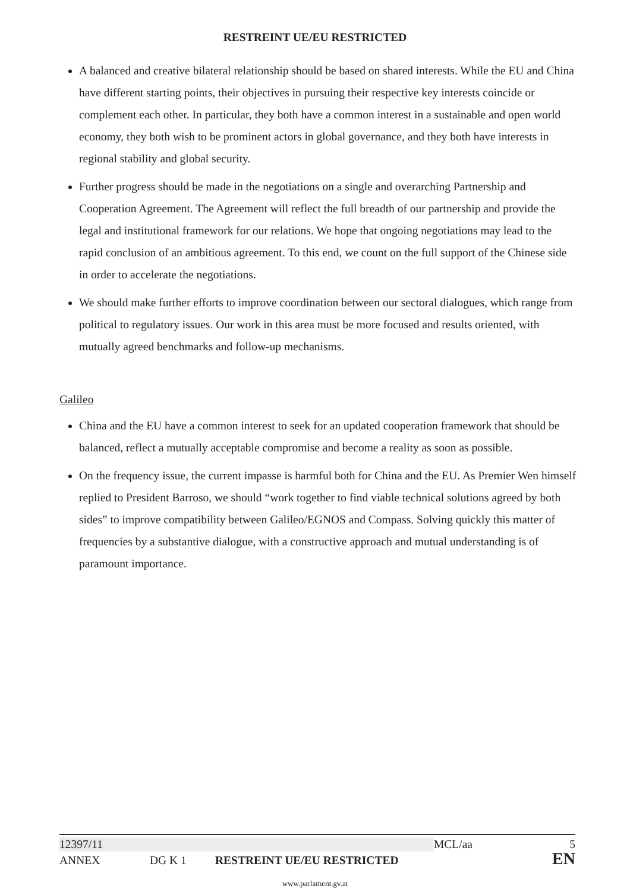RESTREINT UE/EU RESTRICTED
A balanced and creative bilateral relationship should be based on shared interests. While the EU and China have different starting points, their objectives in pursuing their respective key interests coincide or complement each other. In particular, they both have a common interest in a sustainable and open world economy, they both wish to be prominent actors in global governance, and they both have interests in regional stability and global security.
Further progress should be made in the negotiations on a single and overarching Partnership and Cooperation Agreement. The Agreement will reflect the full breadth of our partnership and provide the legal and institutional framework for our relations. We hope that ongoing negotiations may lead to the rapid conclusion of an ambitious agreement. To this end, we count on the full support of the Chinese side in order to accelerate the negotiations.
We should make further efforts to improve coordination between our sectoral dialogues, which range from political to regulatory issues. Our work in this area must be more focused and results oriented, with mutually agreed benchmarks and follow-up mechanisms.
Galileo
China and the EU have a common interest to seek for an updated cooperation framework that should be balanced, reflect a mutually acceptable compromise and become a reality as soon as possible.
On the frequency issue, the current impasse is harmful both for China and the EU. As Premier Wen himself replied to President Barroso, we should “work together to find viable technical solutions agreed by both sides” to improve compatibility between Galileo/EGNOS and Compass. Solving quickly this matter of frequencies by a substantive dialogue, with a constructive approach and mutual understanding is of paramount importance.
12397/11 MCL/aa 5
ANNEX DG K 1 RESTREINT UE/EU RESTRICTED EN
www.parlament.gv.at